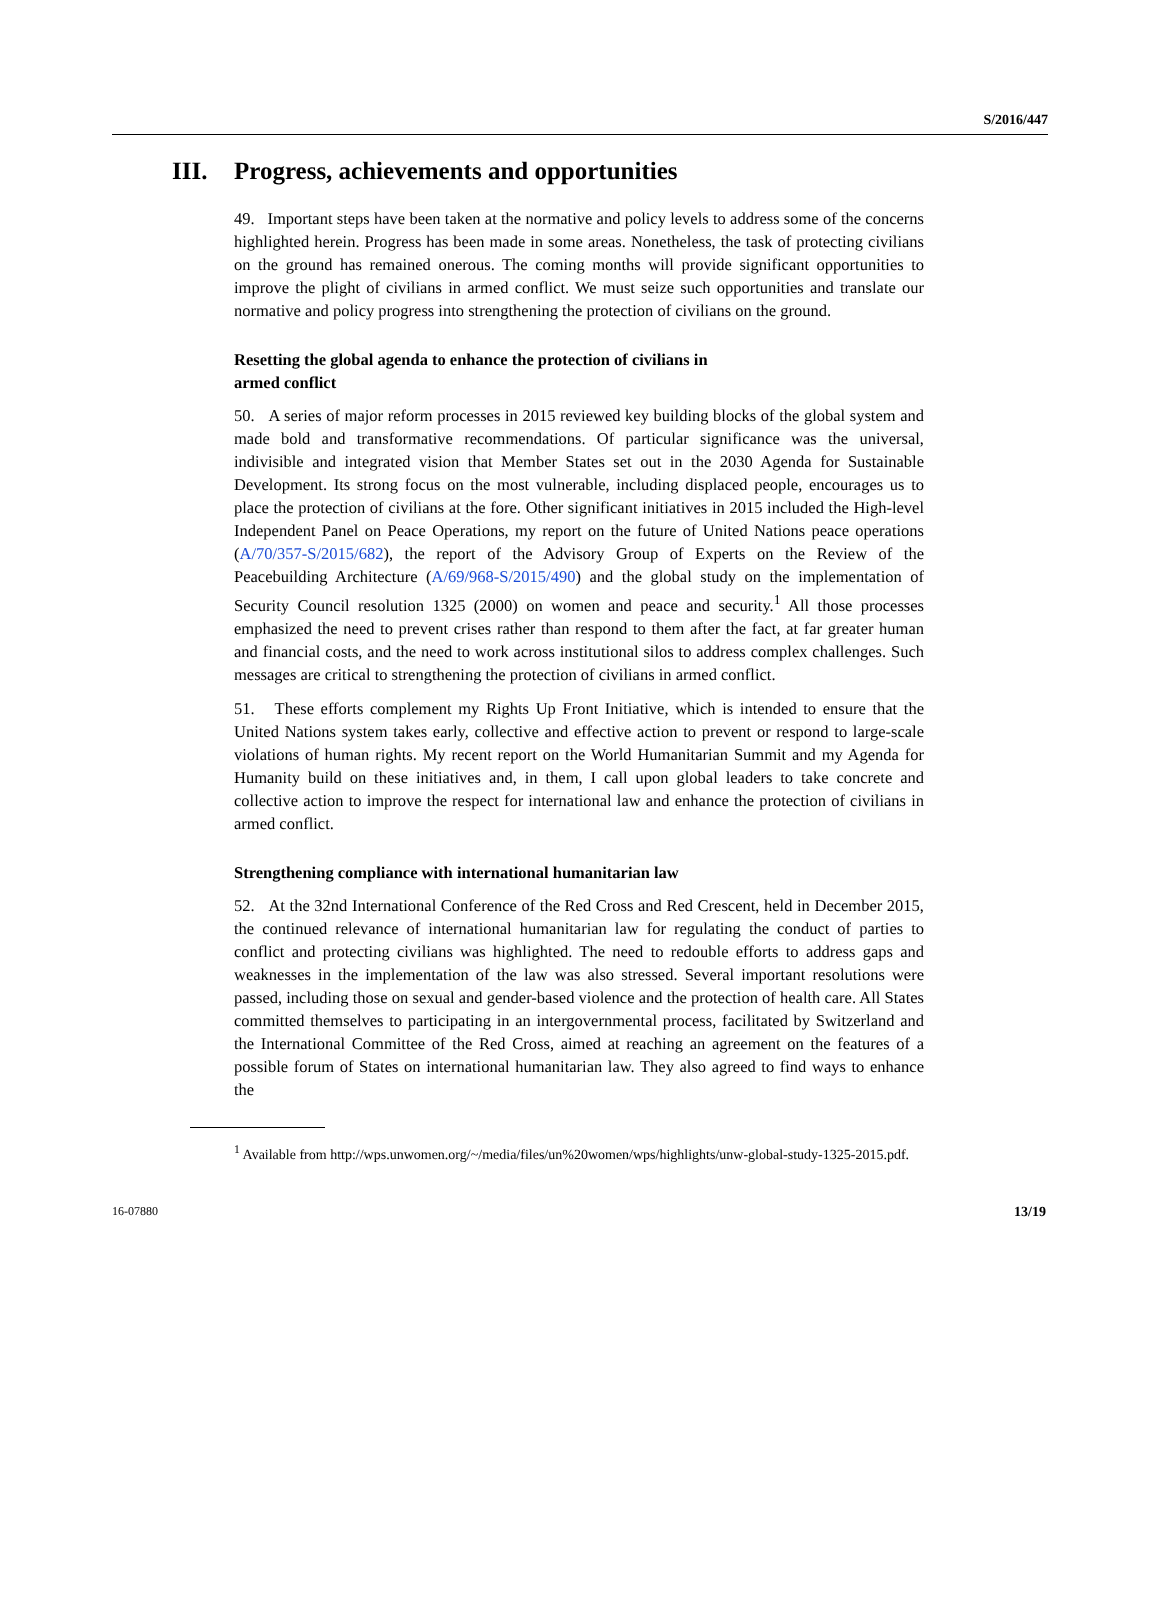S/2016/447
III. Progress, achievements and opportunities
49. Important steps have been taken at the normative and policy levels to address some of the concerns highlighted herein. Progress has been made in some areas. Nonetheless, the task of protecting civilians on the ground has remained onerous. The coming months will provide significant opportunities to improve the plight of civilians in armed conflict. We must seize such opportunities and translate our normative and policy progress into strengthening the protection of civilians on the ground.
Resetting the global agenda to enhance the protection of civilians in
armed conflict
50. A series of major reform processes in 2015 reviewed key building blocks of the global system and made bold and transformative recommendations. Of particular significance was the universal, indivisible and integrated vision that Member States set out in the 2030 Agenda for Sustainable Development. Its strong focus on the most vulnerable, including displaced people, encourages us to place the protection of civilians at the fore. Other significant initiatives in 2015 included the High-level Independent Panel on Peace Operations, my report on the future of United Nations peace operations (A/70/357-S/2015/682), the report of the Advisory Group of Experts on the Review of the Peacebuilding Architecture (A/69/968-S/2015/490) and the global study on the implementation of Security Council resolution 1325 (2000) on women and peace and security.<sup>1</sup> All those processes emphasized the need to prevent crises rather than respond to them after the fact, at far greater human and financial costs, and the need to work across institutional silos to address complex challenges. Such messages are critical to strengthening the protection of civilians in armed conflict.
51. These efforts complement my Rights Up Front Initiative, which is intended to ensure that the United Nations system takes early, collective and effective action to prevent or respond to large-scale violations of human rights. My recent report on the World Humanitarian Summit and my Agenda for Humanity build on these initiatives and, in them, I call upon global leaders to take concrete and collective action to improve the respect for international law and enhance the protection of civilians in armed conflict.
Strengthening compliance with international humanitarian law
52. At the 32nd International Conference of the Red Cross and Red Crescent, held in December 2015, the continued relevance of international humanitarian law for regulating the conduct of parties to conflict and protecting civilians was highlighted. The need to redouble efforts to address gaps and weaknesses in the implementation of the law was also stressed. Several important resolutions were passed, including those on sexual and gender-based violence and the protection of health care. All States committed themselves to participating in an intergovernmental process, facilitated by Switzerland and the International Committee of the Red Cross, aimed at reaching an agreement on the features of a possible forum of States on international humanitarian law. They also agreed to find ways to enhance the
<sup>1</sup> Available from http://wps.unwomen.org/~/media/files/un%20women/wps/highlights/unw-global-study-1325-2015.pdf.
16-07880 13/19